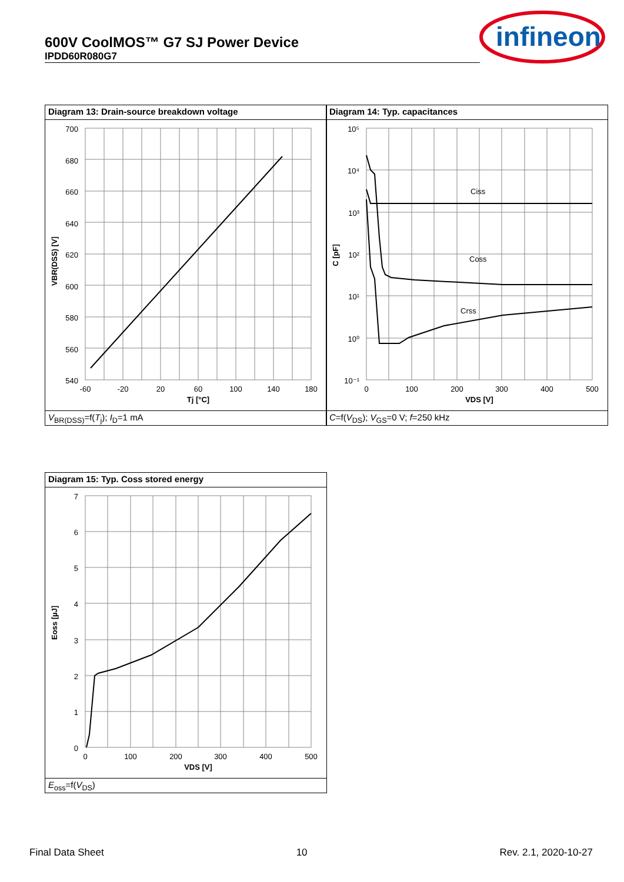600V CoolMOS™ G7 SJ Power Device
IPDD60R080G7
infineon
Diagram 13: Drain-source breakdown voltage
700
680
660
640
620
600
580
560
540
-60
-20
20
60
100
140
180
Tj [°C]
VBR(DSS) [V]
V<sub>BR(DSS)</sub>=f(T<sub>j</sub>); I<sub>D</sub>=1 mA
Diagram 14: Typ. capacitances
Ciss
Coss
Crss
10⁵
10⁴
10³
10²
10¹
10⁰
10⁻¹
0
100
200
300
400
500
VDS [V]
C [pF]
C=f(V<sub>DS</sub>); V<sub>GS</sub>=0 V; f=250 kHz
Diagram 15: Typ. Coss stored energy
7
6
5
4
3
2
1
0
0
100
200
300
400
500
VDS [V]
Eoss [µJ]
E<sub>oss</sub>=f(V<sub>DS</sub>)
Final Data Sheet 10 Rev. 2.1, 2020-10-27